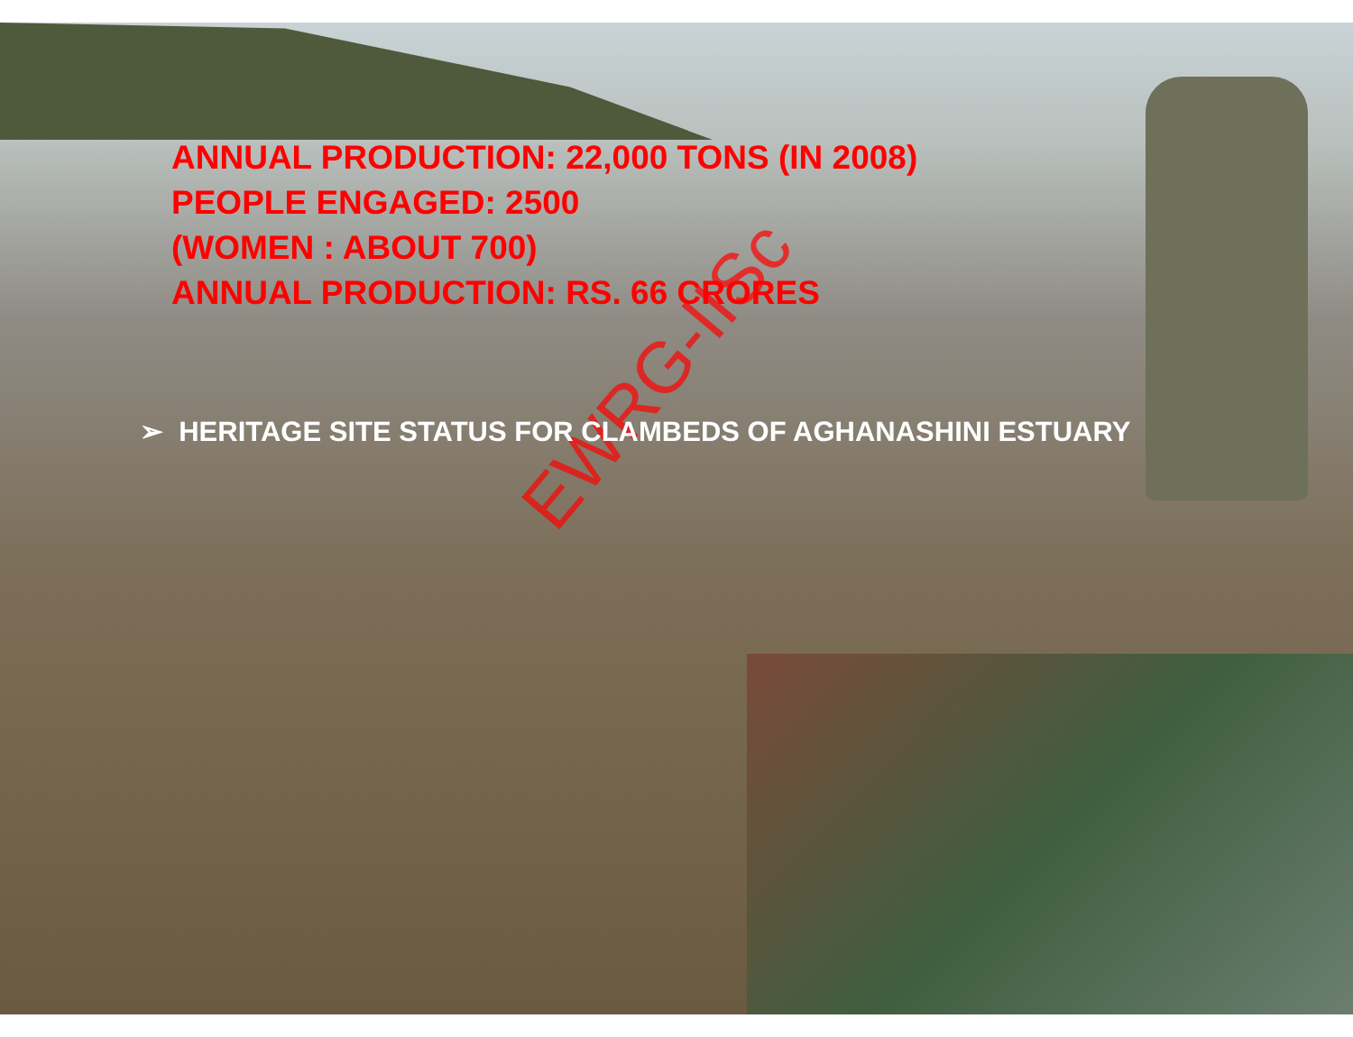EWRG-IISc
ANNUAL PRODUCTION: 22,000 TONS (IN 2008)
PEOPLE ENGAGED: 2500
(WOMEN : ABOUT 700)
ANNUAL PRODUCTION: RS. 66 CRORES
➢ HERITAGE SITE STATUS FOR CLAMBEDS OF AGHANASHINI ESTUARY